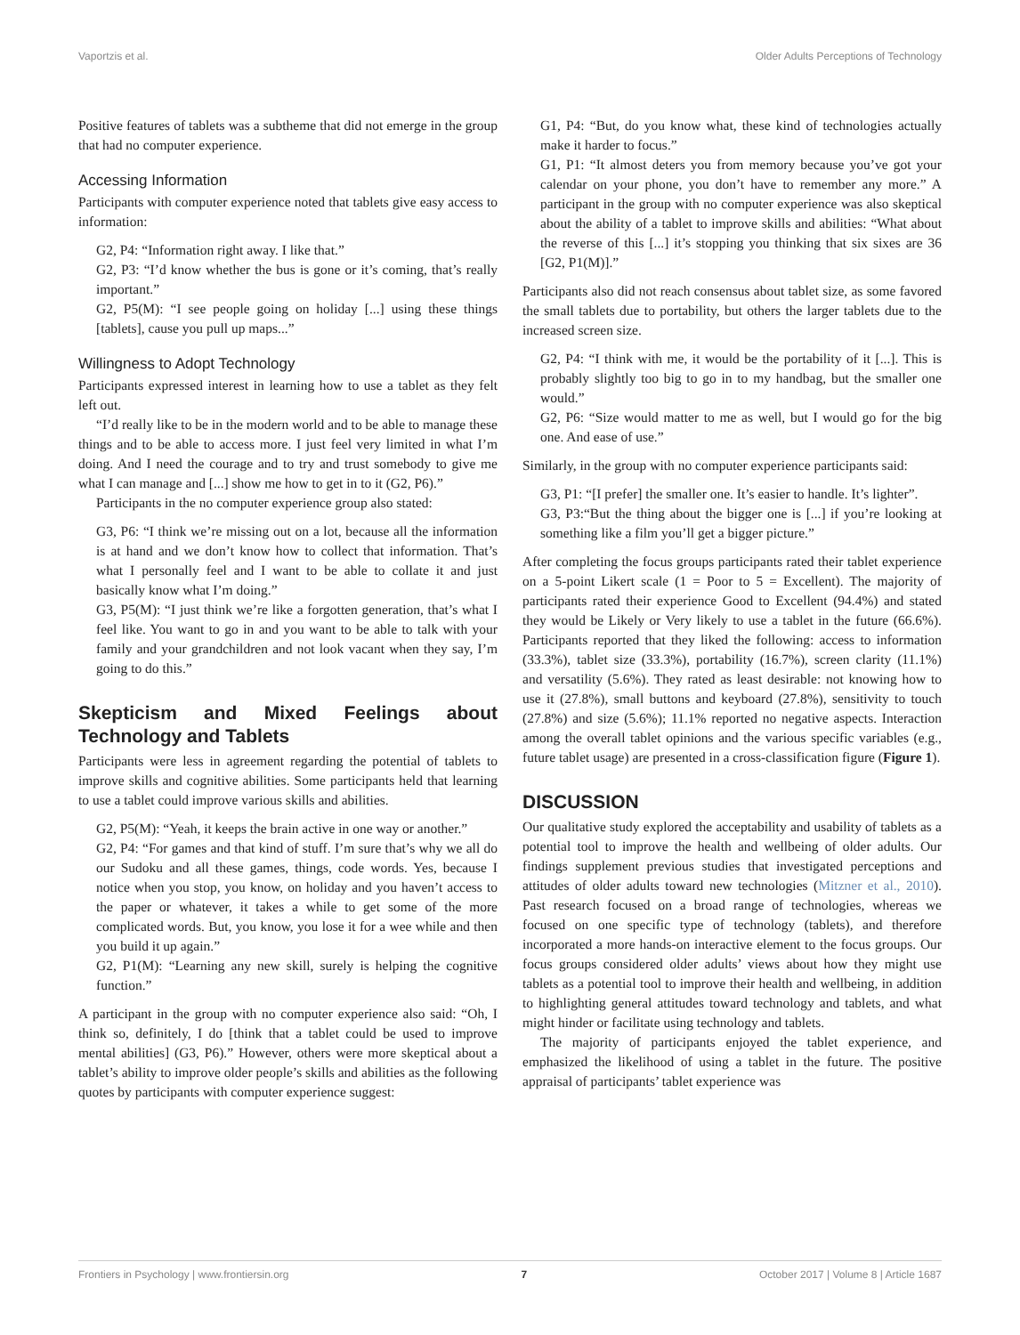Vaportzis et al. Older Adults Perceptions of Technology
Positive features of tablets was a subtheme that did not emerge in the group that had no computer experience.
Accessing Information
Participants with computer experience noted that tablets give easy access to information:
G2, P4: “Information right away. I like that.”
G2, P3: “I’d know whether the bus is gone or it’s coming, that’s really important.”
G2, P5(M): “I see people going on holiday [...] using these things [tablets], cause you pull up maps...”
Willingness to Adopt Technology
Participants expressed interest in learning how to use a tablet as they felt left out.
“I’d really like to be in the modern world and to be able to manage these things and to be able to access more. I just feel very limited in what I’m doing. And I need the courage and to try and trust somebody to give me what I can manage and [...] show me how to get in to it (G2, P6).”
Participants in the no computer experience group also stated:
G3, P6: “I think we’re missing out on a lot, because all the information is at hand and we don’t know how to collect that information. That’s what I personally feel and I want to be able to collate it and just basically know what I’m doing.”
G3, P5(M): “I just think we’re like a forgotten generation, that’s what I feel like. You want to go in and you want to be able to talk with your family and your grandchildren and not look vacant when they say, I’m going to do this.”
Skepticism and Mixed Feelings about Technology and Tablets
Participants were less in agreement regarding the potential of tablets to improve skills and cognitive abilities. Some participants held that learning to use a tablet could improve various skills and abilities.
G2, P5(M): “Yeah, it keeps the brain active in one way or another.”
G2, P4: “For games and that kind of stuff. I’m sure that’s why we all do our Sudoku and all these games, things, code words. Yes, because I notice when you stop, you know, on holiday and you haven’t access to the paper or whatever, it takes a while to get some of the more complicated words. But, you know, you lose it for a wee while and then you build it up again.”
G2, P1(M): “Learning any new skill, surely is helping the cognitive function.”
A participant in the group with no computer experience also said: “Oh, I think so, definitely, I do [think that a tablet could be used to improve mental abilities] (G3, P6).” However, others were more skeptical about a tablet’s ability to improve older people’s skills and abilities as the following quotes by participants with computer experience suggest:
G1, P4: “But, do you know what, these kind of technologies actually make it harder to focus.”
G1, P1: “It almost deters you from memory because you’ve got your calendar on your phone, you don’t have to remember any more.” A participant in the group with no computer experience was also skeptical about the ability of a tablet to improve skills and abilities: “What about the reverse of this [...] it’s stopping you thinking that six sixes are 36 [G2, P1(M)].”
Participants also did not reach consensus about tablet size, as some favored the small tablets due to portability, but others the larger tablets due to the increased screen size.
G2, P4: “I think with me, it would be the portability of it [...]. This is probably slightly too big to go in to my handbag, but the smaller one would.”
G2, P6: “Size would matter to me as well, but I would go for the big one. And ease of use.”
Similarly, in the group with no computer experience participants said:
G3, P1: “[I prefer] the smaller one. It’s easier to handle. It’s lighter”.
G3, P3:“But the thing about the bigger one is [...] if you’re looking at something like a film you’ll get a bigger picture.”
After completing the focus groups participants rated their tablet experience on a 5-point Likert scale (1 = Poor to 5 = Excellent). The majority of participants rated their experience Good to Excellent (94.4%) and stated they would be Likely or Very likely to use a tablet in the future (66.6%). Participants reported that they liked the following: access to information (33.3%), tablet size (33.3%), portability (16.7%), screen clarity (11.1%) and versatility (5.6%). They rated as least desirable: not knowing how to use it (27.8%), small buttons and keyboard (27.8%), sensitivity to touch (27.8%) and size (5.6%); 11.1% reported no negative aspects. Interaction among the overall tablet opinions and the various specific variables (e.g., future tablet usage) are presented in a cross-classification figure (Figure 1).
DISCUSSION
Our qualitative study explored the acceptability and usability of tablets as a potential tool to improve the health and wellbeing of older adults. Our findings supplement previous studies that investigated perceptions and attitudes of older adults toward new technologies (Mitzner et al., 2010). Past research focused on a broad range of technologies, whereas we focused on one specific type of technology (tablets), and therefore incorporated a more hands-on interactive element to the focus groups. Our focus groups considered older adults’ views about how they might use tablets as a potential tool to improve their health and wellbeing, in addition to highlighting general attitudes toward technology and tablets, and what might hinder or facilitate using technology and tablets.
The majority of participants enjoyed the tablet experience, and emphasized the likelihood of using a tablet in the future. The positive appraisal of participants’ tablet experience was
Frontiers in Psychology | www.frontiersin.org 7 October 2017 | Volume 8 | Article 1687